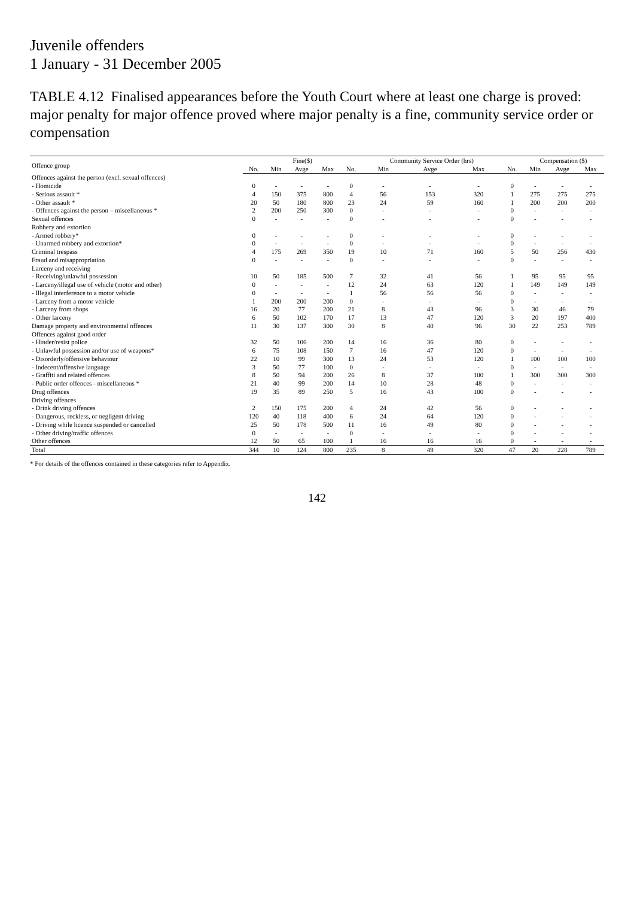Juvenile offenders
1 January - 31 December 2005
TABLE 4.12 Finalised appearances before the Youth Court where at least one charge is proved: major penalty for major offence proved where major penalty is a fine, community service order or compensation
| Offence group | | Fine($) | | | | Community Service Order (hrs) | | | | Compensation ($) | | |
| --- | --- | --- | --- | --- | --- | --- | --- | --- | --- | --- | --- | --- |
| | No. | Min | Avge | Max | No. | Min | Avge | Max | No. | Min | Avge | Max |
| Offences against the person (excl. sexual offences) | | | | | | | | | | | | |
| - Homicide | 0 | - | - | - | 0 | - | - | - | 0 | - | - | - |
| - Serious assault * | 4 | 150 | 375 | 800 | 4 | 56 | 153 | 320 | 1 | 275 | 275 | 275 |
| - Other assault * | 20 | 50 | 180 | 800 | 23 | 24 | 59 | 160 | 1 | 200 | 200 | 200 |
| - Offences against the person – miscellaneous * | 2 | 200 | 250 | 300 | 0 | - | - | - | 0 | - | - | - |
| Sexual offences | 0 | - | - | - | 0 | - | - | - | 0 | - | - | - |
| Robbery and extortion | | | | | | | | | | | | |
| - Armed robbery* | 0 | - | - | - | 0 | - | - | - | 0 | - | - | - |
| - Unarmed robbery and extortion* | 0 | - | - | - | 0 | - | - | - | 0 | - | - | - |
| Criminal trespass | 4 | 175 | 269 | 350 | 19 | 10 | 71 | 160 | 5 | 50 | 256 | 430 |
| Fraud and misappropriation | 0 | - | - | - | 0 | - | - | - | 0 | - | - | - |
| Larceny and receiving | | | | | | | | | | | | |
| - Receiving/unlawful possession | 10 | 50 | 185 | 500 | 7 | 32 | 41 | 56 | 1 | 95 | 95 | 95 |
| - Larceny/illegal use of vehicle (motor and other) | 0 | - | - | - | 12 | 24 | 63 | 120 | 1 | 149 | 149 | 149 |
| - Illegal interference to a motor vehicle | 0 | - | - | - | 1 | 56 | 56 | 56 | 0 | - | - | - |
| - Larceny from a motor vehicle | 1 | 200 | 200 | 200 | 0 | - | - | - | 0 | - | - | - |
| - Larceny from shops | 16 | 20 | 77 | 200 | 21 | 8 | 43 | 96 | 3 | 30 | 46 | 79 |
| - Other larceny | 6 | 50 | 102 | 170 | 17 | 13 | 47 | 120 | 3 | 20 | 197 | 400 |
| Damage property and environmental offences | 11 | 30 | 137 | 300 | 30 | 8 | 40 | 96 | 30 | 22 | 253 | 789 |
| Offences against good order | | | | | | | | | | | | |
| - Hinder/resist police | 32 | 50 | 106 | 200 | 14 | 16 | 36 | 80 | 0 | - | - | - |
| - Unlawful possession and/or use of weapons* | 6 | 75 | 108 | 150 | 7 | 16 | 47 | 120 | 0 | - | - | - |
| - Disorderly/offensive behaviour | 22 | 10 | 99 | 300 | 13 | 24 | 53 | 120 | 1 | 100 | 100 | 100 |
| - Indecent/offensive language | 3 | 50 | 77 | 100 | 0 | - | - | - | 0 | - | - | - |
| - Graffiti and related offences | 8 | 50 | 94 | 200 | 26 | 8 | 37 | 100 | 1 | 300 | 300 | 300 |
| - Public order offences - miscellaneous * | 21 | 40 | 99 | 200 | 14 | 10 | 28 | 48 | 0 | - | - | - |
| Drug offences | 19 | 35 | 89 | 250 | 5 | 16 | 43 | 100 | 0 | - | - | - |
| Driving offences | | | | | | | | | | | | |
| - Drink driving offences | 2 | 150 | 175 | 200 | 4 | 24 | 42 | 56 | 0 | - | - | - |
| - Dangerous, reckless, or negligent driving | 120 | 40 | 118 | 400 | 6 | 24 | 64 | 120 | 0 | - | - | - |
| - Driving while licence suspended or cancelled | 25 | 50 | 178 | 500 | 11 | 16 | 49 | 80 | 0 | - | - | - |
| - Other driving/traffic offences | 0 | - | - | - | 0 | - | - | - | 0 | - | - | - |
| Other offences | 12 | 50 | 65 | 100 | 1 | 16 | 16 | 16 | 0 | - | - | - |
| Total | 344 | 10 | 124 | 800 | 235 | 8 | 49 | 320 | 47 | 20 | 228 | 789 |
* For details of the offences contained in these categories refer to Appendix.
142